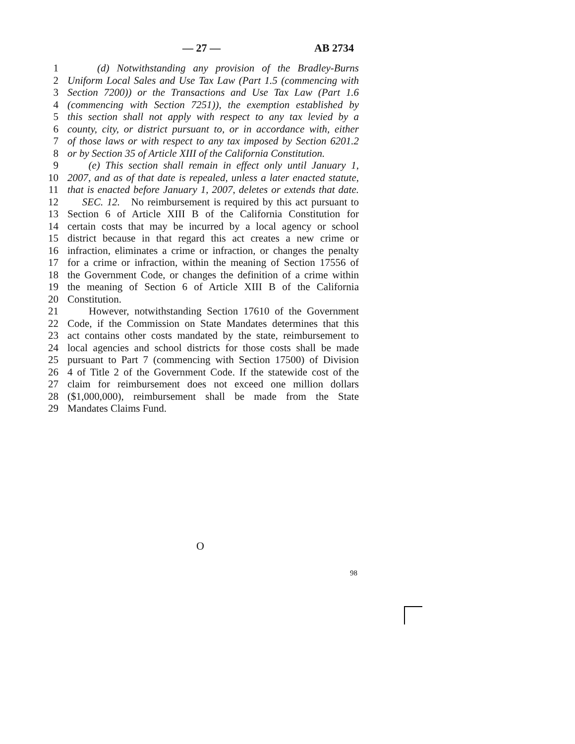— 27 — AB 2734
1 (d) Notwithstanding any provision of the Bradley-Burns
2 Uniform Local Sales and Use Tax Law (Part 1.5 (commencing with
3 Section 7200)) or the Transactions and Use Tax Law (Part 1.6
4 (commencing with Section 7251)), the exemption established by
5 this section shall not apply with respect to any tax levied by a
6 county, city, or district pursuant to, or in accordance with, either
7 of those laws or with respect to any tax imposed by Section 6201.2
8 or by Section 35 of Article XIII of the California Constitution.
9 (e) This section shall remain in effect only until January 1,
10 2007, and as of that date is repealed, unless a later enacted statute,
11 that is enacted before January 1, 2007, deletes or extends that date.
12 SEC. 12. No reimbursement is required by this act pursuant to
13 Section 6 of Article XIII B of the California Constitution for
14 certain costs that may be incurred by a local agency or school
15 district because in that regard this act creates a new crime or
16 infraction, eliminates a crime or infraction, or changes the penalty
17 for a crime or infraction, within the meaning of Section 17556 of
18 the Government Code, or changes the definition of a crime within
19 the meaning of Section 6 of Article XIII B of the California
20 Constitution.
21 However, notwithstanding Section 17610 of the Government
22 Code, if the Commission on State Mandates determines that this
23 act contains other costs mandated by the state, reimbursement to
24 local agencies and school districts for those costs shall be made
25 pursuant to Part 7 (commencing with Section 17500) of Division
26 4 of Title 2 of the Government Code. If the statewide cost of the
27 claim for reimbursement does not exceed one million dollars
28 ($1,000,000), reimbursement shall be made from the State
29 Mandates Claims Fund.
O
98